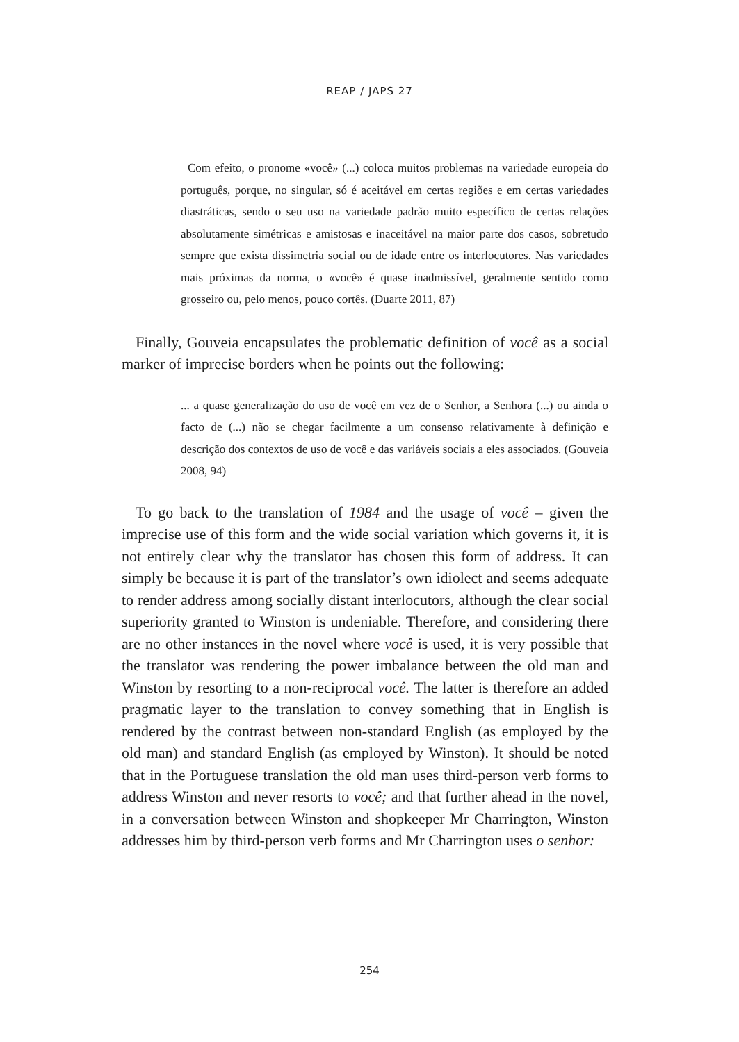REAP / JAPS 27
Com efeito, o pronome «você» (...) coloca muitos problemas na variedade europeia do português, porque, no singular, só é aceitável em certas regiões e em certas variedades diastráticas, sendo o seu uso na variedade padrão muito específico de certas relações absolutamente simétricas e amistosas e inaceitável na maior parte dos casos, sobretudo sempre que exista dissimetria social ou de idade entre os interlocutores. Nas variedades mais próximas da norma, o «você» é quase inadmissível, geralmente sentido como grosseiro ou, pelo menos, pouco cortês. (Duarte 2011, 87)
Finally, Gouveia encapsulates the problematic definition of você as a social marker of imprecise borders when he points out the following:
... a quase generalização do uso de você em vez de o Senhor, a Senhora (...) ou ainda o facto de (...) não se chegar facilmente a um consenso relativamente à definição e descrição dos contextos de uso de você e das variáveis sociais a eles associados. (Gouveia 2008, 94)
To go back to the translation of 1984 and the usage of você – given the imprecise use of this form and the wide social variation which governs it, it is not entirely clear why the translator has chosen this form of address. It can simply be because it is part of the translator’s own idiolect and seems adequate to render address among socially distant interlocutors, although the clear social superiority granted to Winston is undeniable. Therefore, and considering there are no other instances in the novel where você is used, it is very possible that the translator was rendering the power imbalance between the old man and Winston by resorting to a non-reciprocal você. The latter is therefore an added pragmatic layer to the translation to convey something that in English is rendered by the contrast between non-standard English (as employed by the old man) and standard English (as employed by Winston). It should be noted that in the Portuguese translation the old man uses third-person verb forms to address Winston and never resorts to você; and that further ahead in the novel, in a conversation between Winston and shopkeeper Mr Charrington, Winston addresses him by third-person verb forms and Mr Charrington uses o senhor:
254